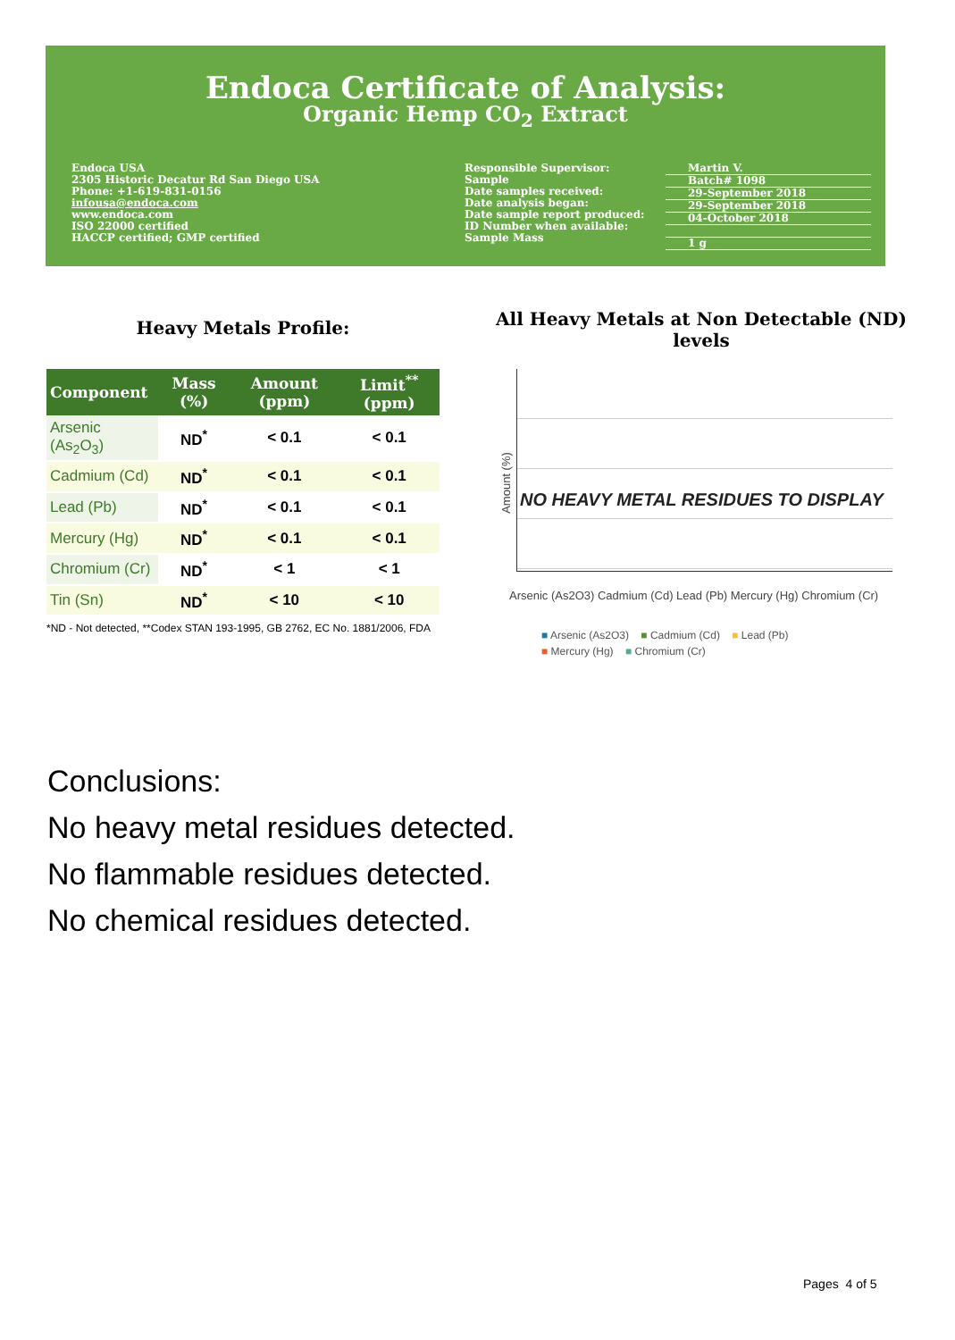Endoca Certificate of Analysis:
Organic Hemp CO<sub>2</sub> Extract
Endoca USA
2305 Historic Decatur Rd San Diego USA
Phone: +1-619-831-0156
infousa@endoca.com
www.endoca.com
ISO 22000 certified
HACCP certified; GMP certified
Responsible Supervisor:
Sample
Date samples received:
Date analysis began:
Date sample report produced:
ID Number when available:
Sample Mass
Martin V.
Batch# 1098
29-September 2018
29-September 2018
04-October 2018
1 g
Heavy Metals Profile:
| Component | Mass (%) | Amount (ppm) | Limit<sup>**</sup> (ppm) |
| --- | --- | --- | --- |
| Arsenic (As<sub>2</sub>O<sub>3</sub>) | ND<sup>*</sup> | < 0.1 | < 0.1 |
| Cadmium (Cd) | ND<sup>*</sup> | < 0.1 | < 0.1 |
| Lead (Pb) | ND<sup>*</sup> | < 0.1 | < 0.1 |
| Mercury (Hg) | ND<sup>*</sup> | < 0.1 | < 0.1 |
| Chromium (Cr) | ND<sup>*</sup> | < 1 | < 1 |
| Tin (Sn) | ND<sup>*</sup> | < 10 | < 10 |
*ND - Not detected, **Codex STAN 193-1995, GB 2762, EC No. 1881/2006, FDA
All Heavy Metals at Non Detectable (ND) levels
Amount (%)
NO HEAVY METAL RESIDUES TO DISPLAY
Arsenic (As2O3) Cadmium (Cd) Lead (Pb) Mercury (Hg) Chromium (Cr)
■ Arsenic (As2O3) ■ Cadmium (Cd) ■ Lead (Pb)
■ Mercury (Hg) ■ Chromium (Cr)
Conclusions:
No heavy metal residues detected.
No flammable residues detected.
No chemical residues detected.
Pages 4 of 5